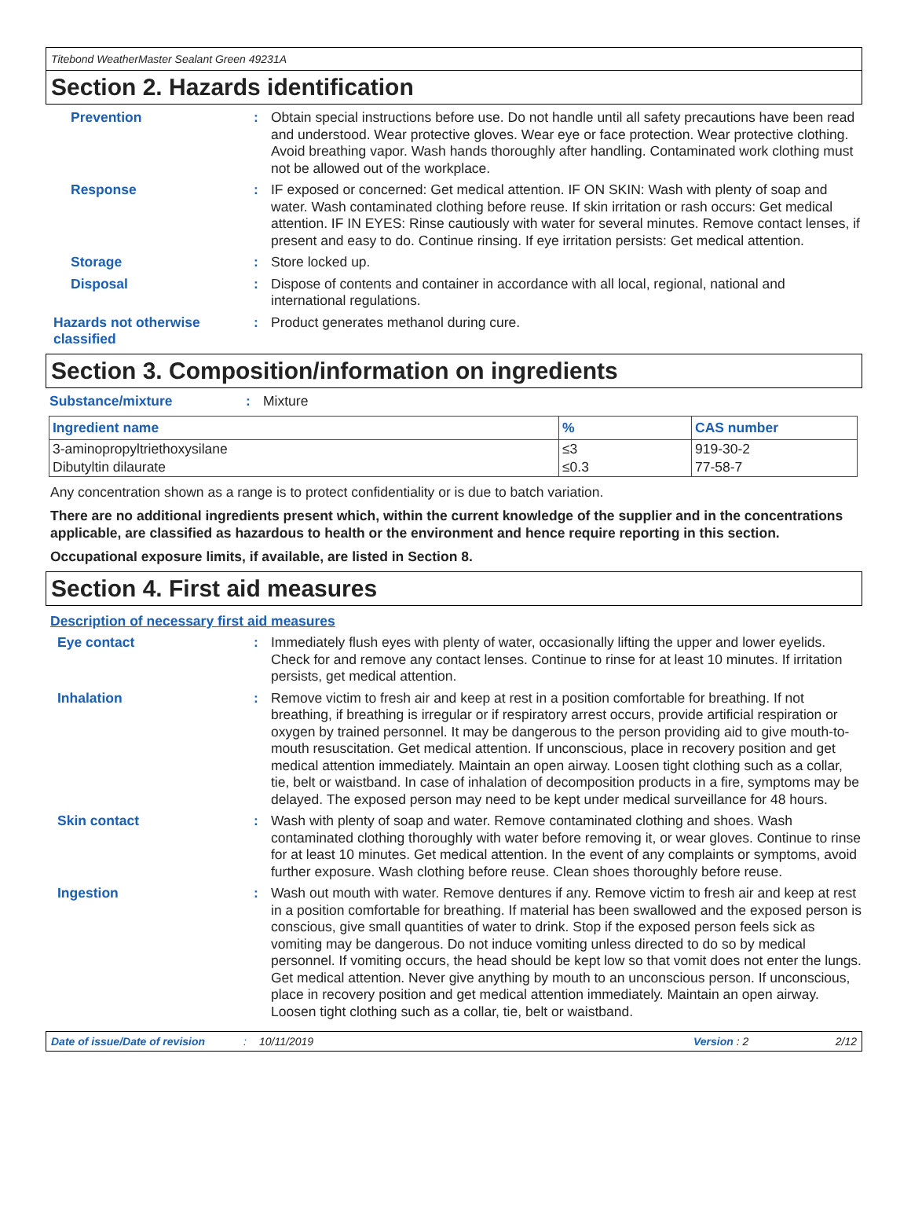Titebond WeatherMaster Sealant Green 49231A
Section 2. Hazards identification
Prevention :
Obtain special instructions before use. Do not handle until all safety precautions have been read and understood. Wear protective gloves. Wear eye or face protection. Wear protective clothing. Avoid breathing vapor. Wash hands thoroughly after handling. Contaminated work clothing must not be allowed out of the workplace.
Response :
IF exposed or concerned: Get medical attention. IF ON SKIN: Wash with plenty of soap and water. Wash contaminated clothing before reuse. If skin irritation or rash occurs: Get medical attention. IF IN EYES: Rinse cautiously with water for several minutes. Remove contact lenses, if present and easy to do. Continue rinsing. If eye irritation persists: Get medical attention.
Storage :
Store locked up.
Disposal :
Dispose of contents and container in accordance with all local, regional, national and international regulations.
Hazards not otherwise classified
:
Product generates methanol during cure.
Section 3. Composition/information on ingredients
Substance/mixture :
Mixture
| Ingredient name | % | CAS number |
| --- | --- | --- |
| 3-aminopropyltriethoxysilane | ≤3 | 919-30-2 |
| Dibutyltin dilaurate | ≤0.3 | 77-58-7 |
Any concentration shown as a range is to protect confidentiality or is due to batch variation.
There are no additional ingredients present which, within the current knowledge of the supplier and in the concentrations applicable, are classified as hazardous to health or the environment and hence require reporting in this section.
Occupational exposure limits, if available, are listed in Section 8.
Section 4. First aid measures
Description of necessary first aid measures
Eye contact :
Immediately flush eyes with plenty of water, occasionally lifting the upper and lower eyelids. Check for and remove any contact lenses. Continue to rinse for at least 10 minutes. If irritation persists, get medical attention.
Inhalation :
Remove victim to fresh air and keep at rest in a position comfortable for breathing. If not breathing, if breathing is irregular or if respiratory arrest occurs, provide artificial respiration or oxygen by trained personnel. It may be dangerous to the person providing aid to give mouth-to-mouth resuscitation. Get medical attention. If unconscious, place in recovery position and get medical attention immediately. Maintain an open airway. Loosen tight clothing such as a collar, tie, belt or waistband. In case of inhalation of decomposition products in a fire, symptoms may be delayed. The exposed person may need to be kept under medical surveillance for 48 hours.
Skin contact :
Wash with plenty of soap and water. Remove contaminated clothing and shoes. Wash contaminated clothing thoroughly with water before removing it, or wear gloves. Continue to rinse for at least 10 minutes. Get medical attention. In the event of any complaints or symptoms, avoid further exposure. Wash clothing before reuse. Clean shoes thoroughly before reuse.
Ingestion :
Wash out mouth with water. Remove dentures if any. Remove victim to fresh air and keep at rest in a position comfortable for breathing. If material has been swallowed and the exposed person is conscious, give small quantities of water to drink. Stop if the exposed person feels sick as vomiting may be dangerous. Do not induce vomiting unless directed to do so by medical personnel. If vomiting occurs, the head should be kept low so that vomit does not enter the lungs. Get medical attention. Never give anything by mouth to an unconscious person. If unconscious, place in recovery position and get medical attention immediately. Maintain an open airway. Loosen tight clothing such as a collar, tie, belt or waistband.
Date of issue/Date of revision: 10/11/2019 Version : 2 2/12